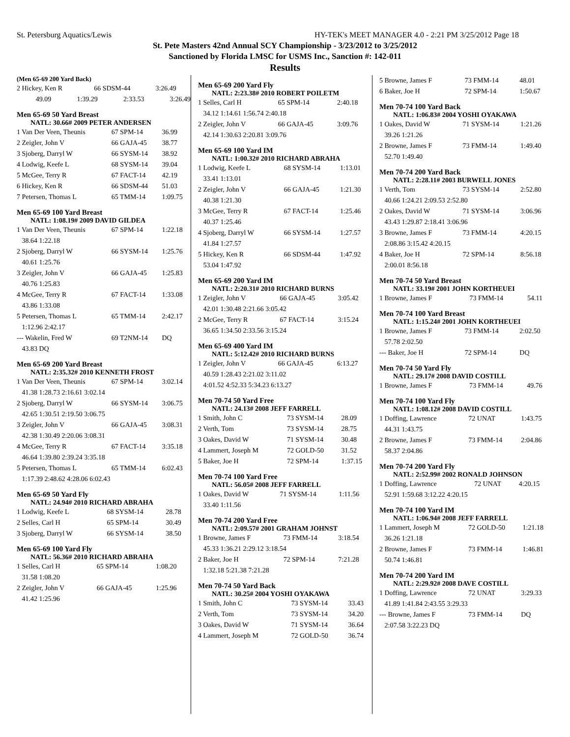St. Petersburg Aquatics/Lewis HY-TEK's MEET MANAGER 4.0 - 2:21 PM 3/25/2012 Page 18
St. Pete Masters 42nd Annual SCY Championship - 3/23/2012 to 3/25/2012
Sanctioned by Florida LMSC for USMS Inc., Sanction #: 142-011
Results
(Men 65-69 200 Yard Back)
| 2 Hickey, Ken R | 66 SDSM-44 | 3:26.49 |
| 49.09 | 1:39.29 | 2:33.53 | 3:26.49 |
Men 65-69 50 Yard Breast
NATL: 30.66# 2009 PETER ANDERSEN
| 1 Van Der Veen, Theunis | 67 SPM-14 | 36.99 |
| 2 Zeigler, John V | 66 GAJA-45 | 38.77 |
| 3 Sjoberg, Darryl W | 66 SYSM-14 | 38.92 |
| 4 Lodwig, Keefe L | 68 SYSM-14 | 39.04 |
| 5 McGee, Terry R | 67 FACT-14 | 42.19 |
| 6 Hickey, Ken R | 66 SDSM-44 | 51.03 |
| 7 Petersen, Thomas L | 65 TMM-14 | 1:09.75 |
Men 65-69 100 Yard Breast
NATL: 1:08.19# 2009 DAVID GILDEA
| 1 Van Der Veen, Theunis | 67 SPM-14 | 1:22.18 |
| 38.64 1:22.18 | | |
| 2 Sjoberg, Darryl W | 66 SYSM-14 | 1:25.76 |
| 40.61 1:25.76 | | |
| 3 Zeigler, John V | 66 GAJA-45 | 1:25.83 |
| 40.76 1:25.83 | | |
| 4 McGee, Terry R | 67 FACT-14 | 1:33.08 |
| 43.86 1:33.08 | | |
| 5 Petersen, Thomas L | 65 TMM-14 | 2:42.17 |
| 1:12.96 2:42.17 | | |
| --- Wakelin, Fred W | 69 T2NM-14 | DQ |
| 43.83 DQ | | |
Men 65-69 200 Yard Breast
NATL: 2:35.32# 2010 KENNETH FROST
| 1 Van Der Veen, Theunis | 67 SPM-14 | 3:02.14 |
| 41.38 1:28.73 2:16.61 3:02.14 | | |
| 2 Sjoberg, Darryl W | 66 SYSM-14 | 3:06.75 |
| 42.65 1:30.51 2:19.50 3:06.75 | | |
| 3 Zeigler, John V | 66 GAJA-45 | 3:08.31 |
| 42.38 1:30.49 2:20.06 3:08.31 | | |
| 4 McGee, Terry R | 67 FACT-14 | 3:35.18 |
| 46.64 1:39.80 2:39.24 3:35.18 | | |
| 5 Petersen, Thomas L | 65 TMM-14 | 6:02.43 |
| 1:17.39 2:48.62 4:28.06 6:02.43 | | |
Men 65-69 50 Yard Fly
NATL: 24.94# 2010 RICHARD ABRAHA
| 1 Lodwig, Keefe L | 68 SYSM-14 | 28.78 |
| 2 Selles, Carl H | 65 SPM-14 | 30.49 |
| 3 Sjoberg, Darryl W | 66 SYSM-14 | 38.50 |
Men 65-69 100 Yard Fly
NATL: 56.36# 2010 RICHARD ABRAHA
| 1 Selles, Carl H | 65 SPM-14 | 1:08.20 |
| 31.58 1:08.20 | | |
| 2 Zeigler, John V | 66 GAJA-45 | 1:25.96 |
| 41.42 1:25.96 | | |
Men 65-69 200 Yard Fly
NATL: 2:23.38# 2010 ROBERT POILETM
| 1 Selles, Carl H | 65 SPM-14 | 2:40.18 |
| 34.12 1:14.61 1:56.74 2:40.18 | | |
| 2 Zeigler, John V | 66 GAJA-45 | 3:09.76 |
| 42.14 1:30.63 2:20.81 3:09.76 | | |
Men 65-69 100 Yard IM
NATL: 1:00.32# 2010 RICHARD ABRAHA
| 1 Lodwig, Keefe L | 68 SYSM-14 | 1:13.01 |
| 33.41 1:13.01 | | |
| 2 Zeigler, John V | 66 GAJA-45 | 1:21.30 |
| 40.38 1:21.30 | | |
| 3 McGee, Terry R | 67 FACT-14 | 1:25.46 |
| 40.37 1:25.46 | | |
| 4 Sjoberg, Darryl W | 66 SYSM-14 | 1:27.57 |
| 41.84 1:27.57 | | |
| 5 Hickey, Ken R | 66 SDSM-44 | 1:47.92 |
| 53.04 1:47.92 | | |
Men 65-69 200 Yard IM
NATL: 2:20.31# 2010 RICHARD BURNS
| 1 Zeigler, John V | 66 GAJA-45 | 3:05.42 |
| 42.01 1:30.48 2:21.66 3:05.42 | | |
| 2 McGee, Terry R | 67 FACT-14 | 3:15.24 |
| 36.65 1:34.50 2:33.56 3:15.24 | | |
Men 65-69 400 Yard IM
NATL: 5:12.42# 2010 RICHARD BURNS
| 1 Zeigler, John V | 66 GAJA-45 | 6:13.27 |
| 40.59 1:28.43 2:21.02 3:11.02 | | |
| 4:01.52 4:52.33 5:34.23 6:13.27 | | |
Men 70-74 50 Yard Free
NATL: 24.13# 2008 JEFF FARRELL
| 1 Smith, John C | 73 SYSM-14 | 28.09 |
| 2 Verth, Tom | 73 SYSM-14 | 28.75 |
| 3 Oakes, David W | 71 SYSM-14 | 30.48 |
| 4 Lammert, Joseph M | 72 GOLD-50 | 31.52 |
| 5 Baker, Joe H | 72 SPM-14 | 1:37.15 |
Men 70-74 100 Yard Free
NATL: 56.05# 2008 JEFF FARRELL
| 1 Oakes, David W | 71 SYSM-14 | 1:11.56 |
| 33.40 1:11.56 | | |
Men 70-74 200 Yard Free
NATL: 2:09.57# 2001 GRAHAM JOHNST
| 1 Browne, James F | 73 FMM-14 | 3:18.54 |
| 45.33 1:36.21 2:29.12 3:18.54 | | |
| 2 Baker, Joe H | 72 SPM-14 | 7:21.28 |
| 1:32.18 5:21.38 7:21.28 | | |
Men 70-74 50 Yard Back
NATL: 30.25# 2004 YOSHI OYAKAWA
| 1 Smith, John C | 73 SYSM-14 | 33.43 |
| 2 Verth, Tom | 73 SYSM-14 | 34.20 |
| 3 Oakes, David W | 71 SYSM-14 | 36.64 |
| 4 Lammert, Joseph M | 72 GOLD-50 | 36.74 |
| 5 Browne, James F | 73 FMM-14 | 48.01 |
| 6 Baker, Joe H | 72 SPM-14 | 1:50.67 |
Men 70-74 100 Yard Back
NATL: 1:06.83# 2004 YOSHI OYAKAWA
| 1 Oakes, David W | 71 SYSM-14 | 1:21.26 |
| 39.26 1:21.26 | | |
| 2 Browne, James F | 73 FMM-14 | 1:49.40 |
| 52.70 1:49.40 | | |
Men 70-74 200 Yard Back
NATL: 2:28.11# 2003 BURWELL JONES
| 1 Verth, Tom | 73 SYSM-14 | 2:52.80 |
| 40.66 1:24.21 2:09.53 2:52.80 | | |
| 2 Oakes, David W | 71 SYSM-14 | 3:06.96 |
| 43.43 1:29.87 2:18.41 3:06.96 | | |
| 3 Browne, James F | 73 FMM-14 | 4:20.15 |
| 2:08.86 3:15.42 4:20.15 | | |
| 4 Baker, Joe H | 72 SPM-14 | 8:56.18 |
| 2:00.01 8:56.18 | | |
Men 70-74 50 Yard Breast
NATL: 33.19# 2001 JOHN KORTHEUEI
| 1 Browne, James F | 73 FMM-14 | 54.11 |
Men 70-74 100 Yard Breast
NATL: 1:15.24# 2001 JOHN KORTHEUEI
| 1 Browne, James F | 73 FMM-14 | 2:02.50 |
| 57.78 2:02.50 | | |
| --- Baker, Joe H | 72 SPM-14 | DQ |
Men 70-74 50 Yard Fly
NATL: 29.17# 2008 DAVID COSTILL
| 1 Browne, James F | 73 FMM-14 | 49.76 |
Men 70-74 100 Yard Fly
NATL: 1:08.12# 2008 DAVID COSTILL
| 1 Doffing, Lawrence | 72 UNAT | 1:43.75 |
| 44.31 1:43.75 | | |
| 2 Browne, James F | 73 FMM-14 | 2:04.86 |
| 58.37 2:04.86 | | |
Men 70-74 200 Yard Fly
NATL: 2:52.99# 2002 RONALD JOHNSON
| 1 Doffing, Lawrence | 72 UNAT | 4:20.15 |
| 52.91 1:59.68 3:12.22 4:20.15 | | |
Men 70-74 100 Yard IM
NATL: 1:06.94# 2008 JEFF FARRELL
| 1 Lammert, Joseph M | 72 GOLD-50 | 1:21.18 |
| 36.26 1:21.18 | | |
| 2 Browne, James F | 73 FMM-14 | 1:46.81 |
| 50.74 1:46.81 | | |
Men 70-74 200 Yard IM
NATL: 2:29.92# 2008 DAVE COSTILL
| 1 Doffing, Lawrence | 72 UNAT | 3:29.33 |
| 41.89 1:41.84 2:43.55 3:29.33 | | |
| --- Browne, James F | 73 FMM-14 | DQ |
| 2:07.58 3:22.23 DQ | | |